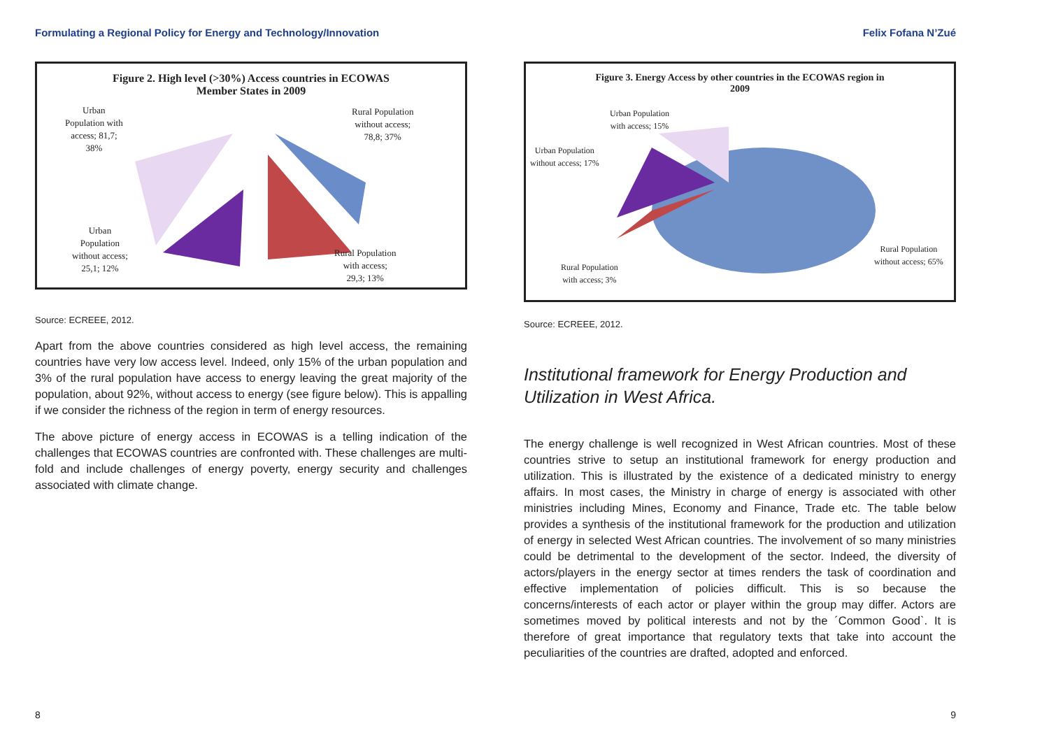Formulating a Regional Policy for Energy and Technology/Innovation
Figure 2. High level (>30%) Access countries in ECOWAS
Member States in 2009
Urban
Population with
access; 81,7;
38%
Rural Population
without access;
78,8; 37%
Urban
Population
without access;
25,1; 12%
Rural Population
with access;
29,3; 13%
Source: ECREEE, 2012.
Apart from the above countries considered as high level access, the remaining countries have very low access level. Indeed, only 15% of the urban population and 3% of the rural population have access to energy leaving the great majority of the population, about 92%, without access to energy (see figure below). This is appalling if we consider the richness of the region in term of energy resources.
The above picture of energy access in ECOWAS is a telling indication of the challenges that ECOWAS countries are confronted with. These challenges are multi-fold and include challenges of energy poverty, energy security and challenges associated with climate change.
8
Felix Fofana N’Zué
Figure 3. Energy Access by other countries in the ECOWAS region in
2009
Urban Population
with access; 15%
Urban Population
without access; 17%
Rural Population
with access; 3%
Rural Population
without access; 65%
Source: ECREEE, 2012.
Institutional framework for Energy Production and Utilization in West Africa.
The energy challenge is well recognized in West African countries. Most of these countries strive to setup an institutional framework for energy production and utilization. This is illustrated by the existence of a dedicated ministry to energy affairs. In most cases, the Ministry in charge of energy is associated with other ministries including Mines, Economy and Finance, Trade etc. The table below provides a synthesis of the institutional framework for the production and utilization of energy in selected West African countries. The involvement of so many ministries could be detrimental to the development of the sector. Indeed, the diversity of actors/players in the energy sector at times renders the task of coordination and effective implementation of policies difficult. This is so because the concerns/interests of each actor or player within the group may differ. Actors are sometimes moved by political interests and not by the ´Common Good`. It is therefore of great importance that regulatory texts that take into account the peculiarities of the countries are drafted, adopted and enforced.
9